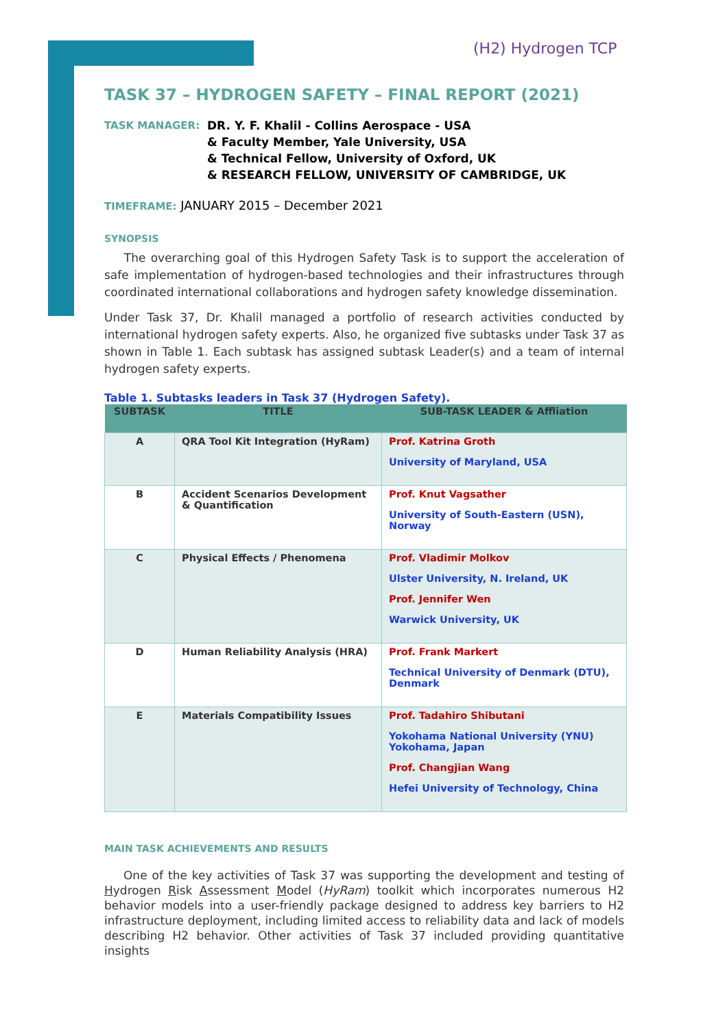(H2) Hydrogen TCP
TASK 37 – HYDROGEN SAFETY – FINAL REPORT (2021)
TASK MANAGER: DR. Y. F. Khalil - Collins Aerospace - USA
& Faculty Member, Yale University, USA
& Technical Fellow, University of Oxford, UK
& RESEARCH FELLOW, UNIVERSITY OF CAMBRIDGE, UK
TIMEFRAME: JANUARY 2015 – December 2021
SYNOPSIS
The overarching goal of this Hydrogen Safety Task is to support the acceleration of safe implementation of hydrogen-based technologies and their infrastructures through coordinated international collaborations and hydrogen safety knowledge dissemination.
Under Task 37, Dr. Khalil managed a portfolio of research activities conducted by international hydrogen safety experts. Also, he organized five subtasks under Task 37 as shown in Table 1. Each subtask has assigned subtask Leader(s) and a team of internal hydrogen safety experts.
Table 1. Subtasks leaders in Task 37 (Hydrogen Safety).
| SUBTASK | TITLE | SUB-TASK LEADER & Affliation |
| --- | --- | --- |
| A | QRA Tool Kit Integration (HyRam) | Prof. Katrina Groth University of Maryland, USA |
| B | Accident Scenarios Development & Quantification | Prof. Knut Vagsather University of South-Eastern (USN), Norway |
| C | Physical Effects / Phenomena | Prof. Vladimir Molkov Ulster University, N. Ireland, UK Prof. Jennifer Wen Warwick University, UK |
| D | Human Reliability Analysis (HRA) | Prof. Frank Markert Technical University of Denmark (DTU), Denmark |
| E | Materials Compatibility Issues | Prof. Tadahiro Shibutani Yokohama National University (YNU) Yokohama, Japan Prof. Changjian Wang Hefei University of Technology, China |
MAIN TASK ACHIEVEMENTS AND RESULTS
One of the key activities of Task 37 was supporting the development and testing of Hydrogen Risk Assessment Model (HyRam) toolkit which incorporates numerous H2 behavior models into a user-friendly package designed to address key barriers to H2 infrastructure deployment, including limited access to reliability data and lack of models describing H2 behavior. Other activities of Task 37 included providing quantitative insights